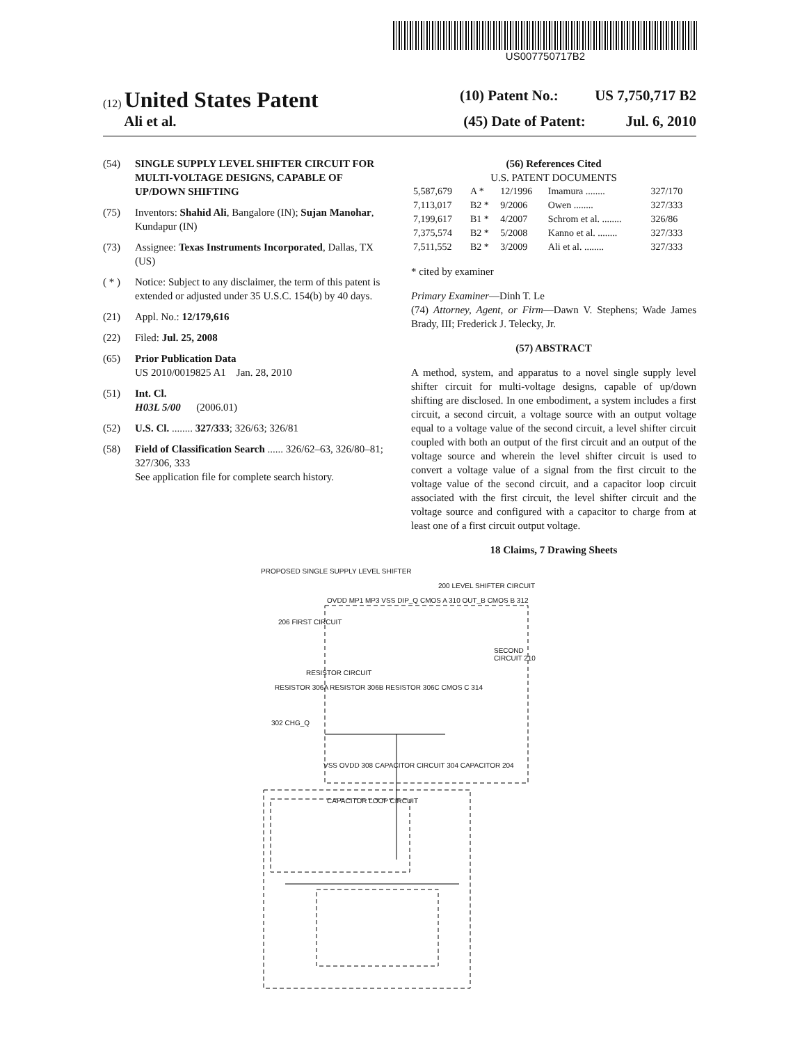US007750717B2
(12) United States Patent
(10) Patent No.: US 7,750,717 B2
Ali et al. (45) Date of Patent: Jul. 6, 2010
(54) SINGLE SUPPLY LEVEL SHIFTER CIRCUIT FOR MULTI-VOLTAGE DESIGNS, CAPABLE OF UP/DOWN SHIFTING
(75) Inventors: Shahid Ali, Bangalore (IN); Sujan Manohar, Kundapur (IN)
(73) Assignee: Texas Instruments Incorporated, Dallas, TX (US)
( * ) Notice: Subject to any disclaimer, the term of this patent is extended or adjusted under 35 U.S.C. 154(b) by 40 days.
(21) Appl. No.: 12/179,616
(22) Filed: Jul. 25, 2008
(65) Prior Publication Data
US 2010/0019825 A1 Jan. 28, 2010
(51) Int. Cl.
H03L 5/00 (2006.01)
(52) U.S. Cl. ........ 327/333; 326/63; 326/81
(58) Field of Classification Search ...... 326/62–63, 326/80–81; 327/306, 333
See application file for complete search history.
(56) References Cited
U.S. PATENT DOCUMENTS
| 5,587,679 | A * | 12/1996 | Imamura ........ | 327/170 |
| 7,113,017 | B2 * | 9/2006 | Owen ........ | 327/333 |
| 7,199,617 | B1 * | 4/2007 | Schrom et al. ........ | 326/86 |
| 7,375,574 | B2 * | 5/2008 | Kanno et al. ........ | 327/333 |
| 7,511,552 | B2 * | 3/2009 | Ali et al. ........ | 327/333 |
* cited by examiner
Primary Examiner—Dinh T. Le
(74) Attorney, Agent, or Firm—Dawn V. Stephens; Wade James Brady, III; Frederick J. Telecky, Jr.
(57) ABSTRACT
A method, system, and apparatus to a novel single supply level shifter circuit for multi-voltage designs, capable of up/down shifting are disclosed. In one embodiment, a system includes a first circuit, a second circuit, a voltage source with an output voltage equal to a voltage value of the second circuit, a level shifter circuit coupled with both an output of the first circuit and an output of the voltage source and wherein the level shifter circuit is used to convert a voltage value of a signal from the first circuit to the voltage value of the second circuit, and a capacitor loop circuit associated with the first circuit, the level shifter circuit and the voltage source and configured with a capacitor to charge from at least one of a first circuit output voltage.
18 Claims, 7 Drawing Sheets
PROPOSED SINGLE SUPPLY LEVEL SHIFTER
200 LEVEL SHIFTER CIRCUIT
OVDD MP1 MP3 VSS DIP_Q CMOS A 310 OUT_B CMOS B 312
206 FIRST CIRCUIT
SECOND CIRCUIT 210
RESISTOR CIRCUIT
RESISTOR 306A RESISTOR 306B RESISTOR 306C CMOS C 314
302 CHG_Q
VSS OVDD 308 CAPACITOR CIRCUIT 304 CAPACITOR 204
CAPACITOR LOOP CIRCUIT